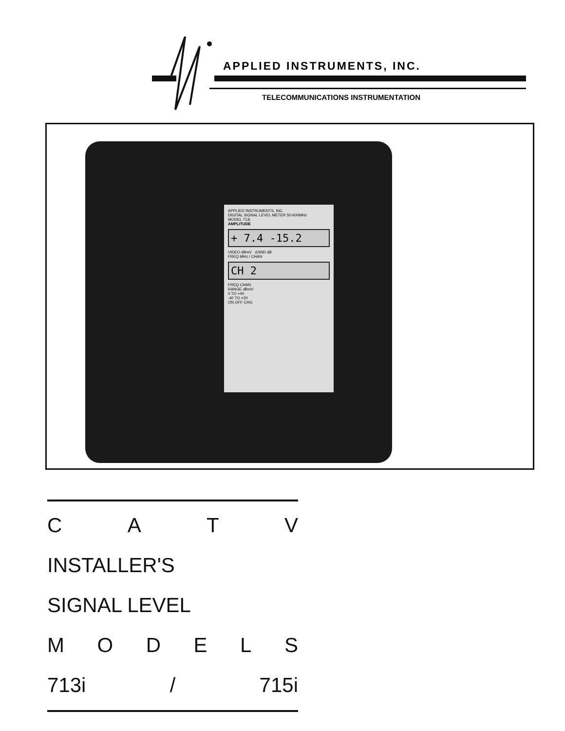APPLIED INSTRUMENTS, INC.
TELECOMMUNICATIONS INSTRUMENTATION
APPLIED INSTRUMENTS, INC.
DIGITAL SIGNAL LEVEL METER 50-600MHz
MODEL 713i
AMPLITUDE
+ 7.4 -15.2
VIDEO dBmV ΔSND dB
FREQ MHz / CHAN
CH 2
FREQ CHAN
RANGE dBmV
0 TO +40
-40 TO +20
ON OFF CHG
CATV
INSTALLER'S
SIGNAL LEVEL
MODELS
713i / 715i